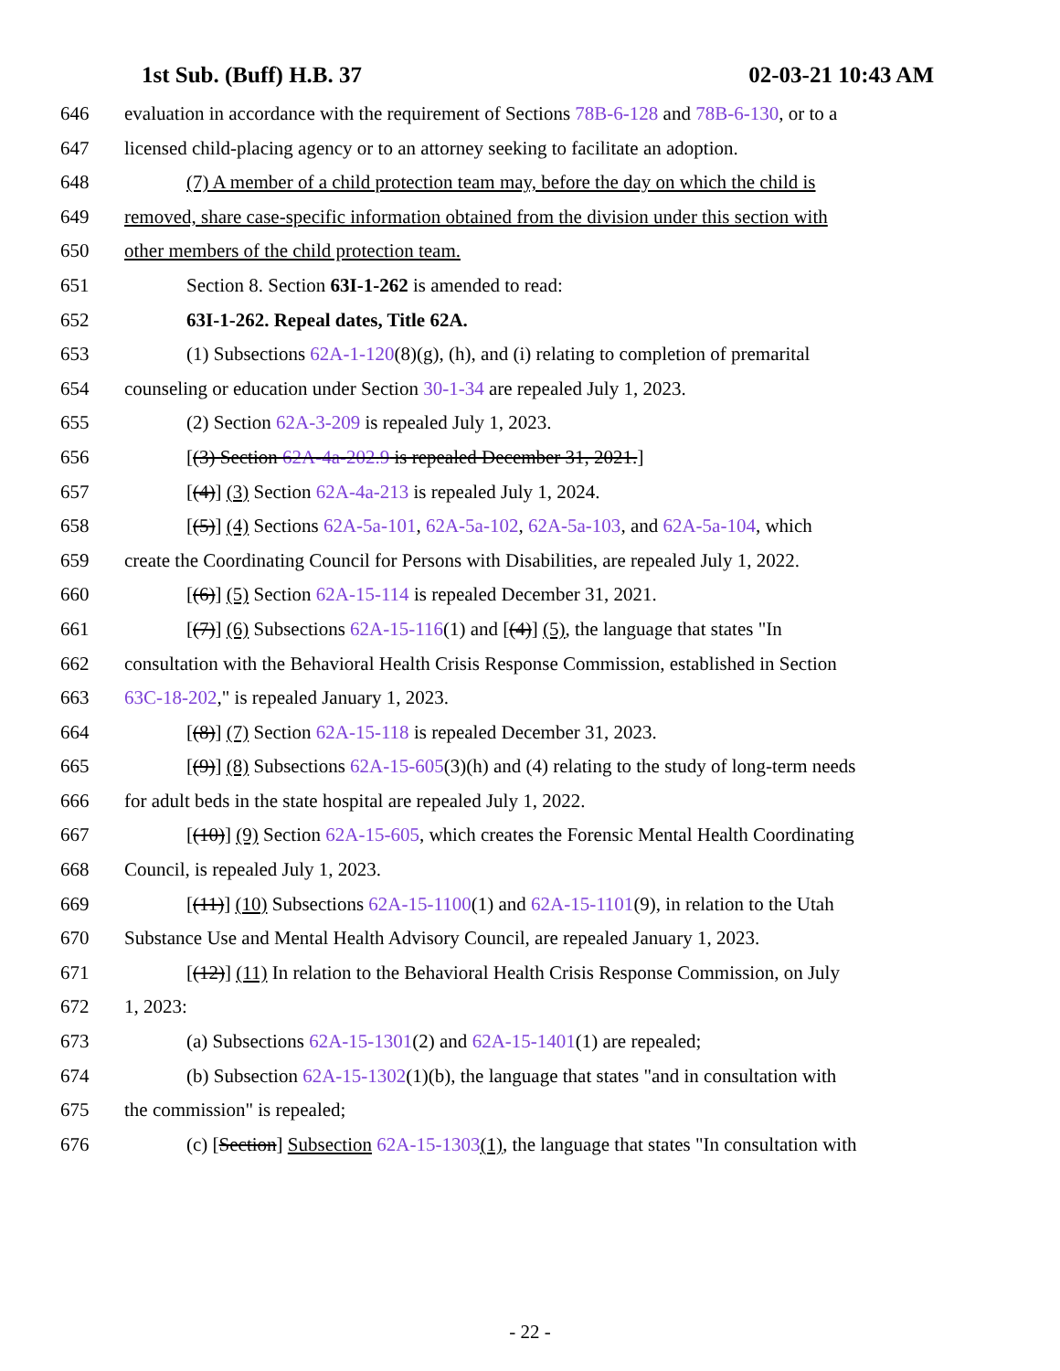1st Sub. (Buff) H.B. 37 02-03-21 10:43 AM
646 evaluation in accordance with the requirement of Sections 78B-6-128 and 78B-6-130, or to a
647 licensed child-placing agency or to an attorney seeking to facilitate an adoption.
648 (7) A member of a child protection team may, before the day on which the child is
649 removed, share case-specific information obtained from the division under this section with
650 other members of the child protection team.
651 Section 8. Section 63I-1-262 is amended to read:
652 63I-1-262. Repeal dates, Title 62A.
653 (1) Subsections 62A-1-120(8)(g), (h), and (i) relating to completion of premarital
654 counseling or education under Section 30-1-34 are repealed July 1, 2023.
655 (2) Section 62A-3-209 is repealed July 1, 2023.
656 [(3) Section 62A-4a-202.9 is repealed December 31, 2021.]
657 [(4)] (3) Section 62A-4a-213 is repealed July 1, 2024.
658 [(5)] (4) Sections 62A-5a-101, 62A-5a-102, 62A-5a-103, and 62A-5a-104, which
659 create the Coordinating Council for Persons with Disabilities, are repealed July 1, 2022.
660 [(6)] (5) Section 62A-15-114 is repealed December 31, 2021.
661 [(7)] (6) Subsections 62A-15-116(1) and [(4)] (5), the language that states "In
662 consultation with the Behavioral Health Crisis Response Commission, established in Section
663 63C-18-202," is repealed January 1, 2023.
664 [(8)] (7) Section 62A-15-118 is repealed December 31, 2023.
665 [(9)] (8) Subsections 62A-15-605(3)(h) and (4) relating to the study of long-term needs
666 for adult beds in the state hospital are repealed July 1, 2022.
667 [(10)] (9) Section 62A-15-605, which creates the Forensic Mental Health Coordinating
668 Council, is repealed July 1, 2023.
669 [(11)] (10) Subsections 62A-15-1100(1) and 62A-15-1101(9), in relation to the Utah
670 Substance Use and Mental Health Advisory Council, are repealed January 1, 2023.
671 [(12)] (11) In relation to the Behavioral Health Crisis Response Commission, on July
672 1, 2023:
673 (a) Subsections 62A-15-1301(2) and 62A-15-1401(1) are repealed;
674 (b) Subsection 62A-15-1302(1)(b), the language that states "and in consultation with
675 the commission" is repealed;
676 (c) [Section] Subsection 62A-15-1303(1), the language that states "In consultation with
- 22 -